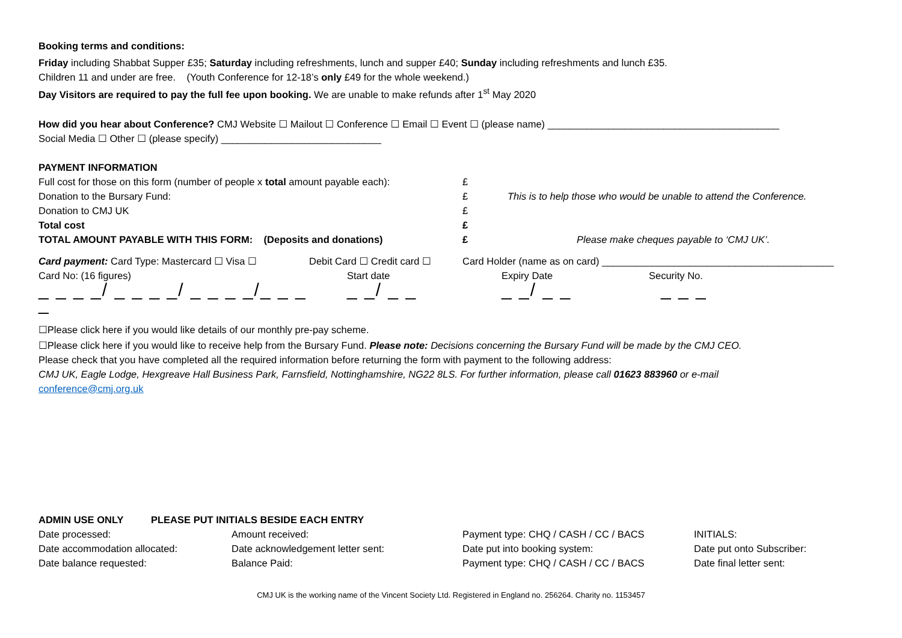Booking terms and conditions:
Friday including Shabbat Supper £35; Saturday including refreshments, lunch and supper £40; Sunday including refreshments and lunch £35.
Children 11 and under are free. (Youth Conference for 12-18’s only £49 for the whole weekend.)
Day Visitors are required to pay the full fee upon booking. We are unable to make refunds after 1<sup>st</sup> May 2020
How did you hear about Conference? CMJ Website ☐ Mailout ☐ Conference ☐ Email ☐ Event ☐ (please name) __________________________________________
Social Media ☐ Other ☐ (please specify) _____________________________
PAYMENT INFORMATION
| Full cost for those on this form (number of people x total amount payable each): | £ | |
| Donation to the Bursary Fund: | £ | This is to help those who would be unable to attend the Conference. |
| Donation to CMJ UK | £ | |
| Total cost | £ | |
| TOTAL AMOUNT PAYABLE WITH THIS FORM: (Deposits and donations) | £ | Please make cheques payable to ‘CMJ UK’. |
| Card payment: Card Type: Mastercard ☐ Visa ☐ | Debit Card ☐ Credit card ☐ | Card Holder (name as on card) __________________________________________ | |
| Card No: (16 figures) | Start date | Expiry Date | Security No. |
| _ _ _ _/ _ _ _ _/ _ _ _ _/_ _ _ _ | _ _/ _ _ | _ _/ _ _ | _ _ _ |
☐Please click here if you would like details of our monthly pre-pay scheme.
☐Please click here if you would like to receive help from the Bursary Fund. Please note: Decisions concerning the Bursary Fund will be made by the CMJ CEO.
Please check that you have completed all the required information before returning the form with payment to the following address:
CMJ UK, Eagle Lodge, Hexgreave Hall Business Park, Farnsfield, Nottinghamshire, NG22 8LS. For further information, please call 01623 883960 or e-mail
conference@cmj.org.uk
| ADMIN USE ONLY PLEASE PUT INITIALS BESIDE EACH ENTRY | | | |
| Date processed: | Amount received: | Payment type: CHQ / CASH / CC / BACS | INITIALS: |
| Date accommodation allocated: | Date acknowledgement letter sent: | Date put into booking system: | Date put onto Subscriber: |
| Date balance requested: | Balance Paid: | Payment type: CHQ / CASH / CC / BACS | Date final letter sent: |
CMJ UK is the working name of the Vincent Society Ltd. Registered in England no. 256264. Charity no. 1153457